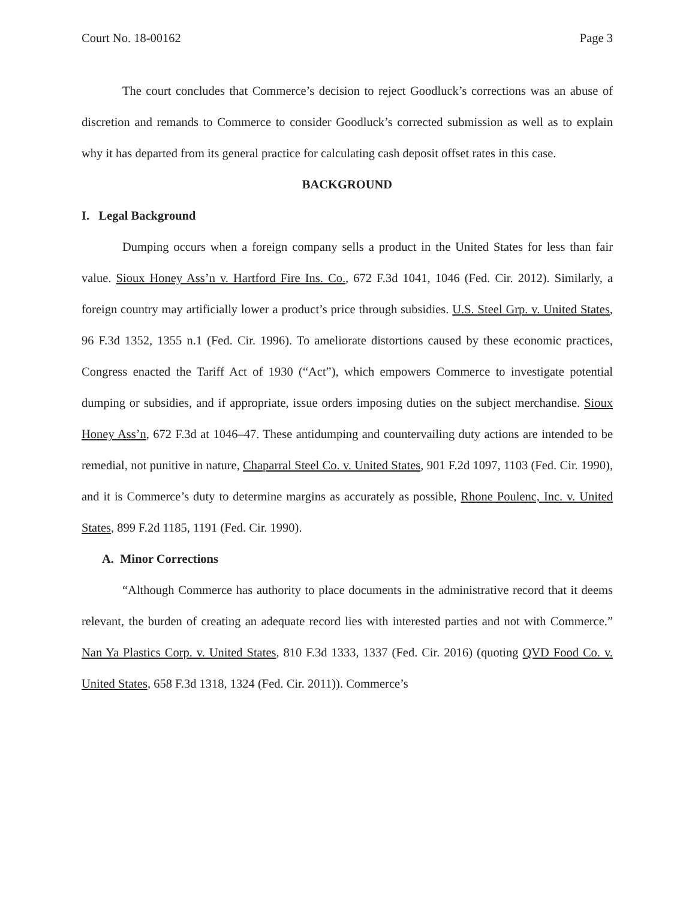Court No. 18-00162 Page 3
The court concludes that Commerce’s decision to reject Goodluck’s corrections was an abuse of discretion and remands to Commerce to consider Goodluck’s corrected submission as well as to explain why it has departed from its general practice for calculating cash deposit offset rates in this case.
BACKGROUND
I. Legal Background
Dumping occurs when a foreign company sells a product in the United States for less than fair value. Sioux Honey Ass’n v. Hartford Fire Ins. Co., 672 F.3d 1041, 1046 (Fed. Cir. 2012). Similarly, a foreign country may artificially lower a product’s price through subsidies. U.S. Steel Grp. v. United States, 96 F.3d 1352, 1355 n.1 (Fed. Cir. 1996). To ameliorate distortions caused by these economic practices, Congress enacted the Tariff Act of 1930 (“Act”), which empowers Commerce to investigate potential dumping or subsidies, and if appropriate, issue orders imposing duties on the subject merchandise. Sioux Honey Ass’n, 672 F.3d at 1046–47. These antidumping and countervailing duty actions are intended to be remedial, not punitive in nature, Chaparral Steel Co. v. United States, 901 F.2d 1097, 1103 (Fed. Cir. 1990), and it is Commerce’s duty to determine margins as accurately as possible, Rhone Poulenc, Inc. v. United States, 899 F.2d 1185, 1191 (Fed. Cir. 1990).
A. Minor Corrections
“Although Commerce has authority to place documents in the administrative record that it deems relevant, the burden of creating an adequate record lies with interested parties and not with Commerce.” Nan Ya Plastics Corp. v. United States, 810 F.3d 1333, 1337 (Fed. Cir. 2016) (quoting QVD Food Co. v. United States, 658 F.3d 1318, 1324 (Fed. Cir. 2011)). Commerce’s